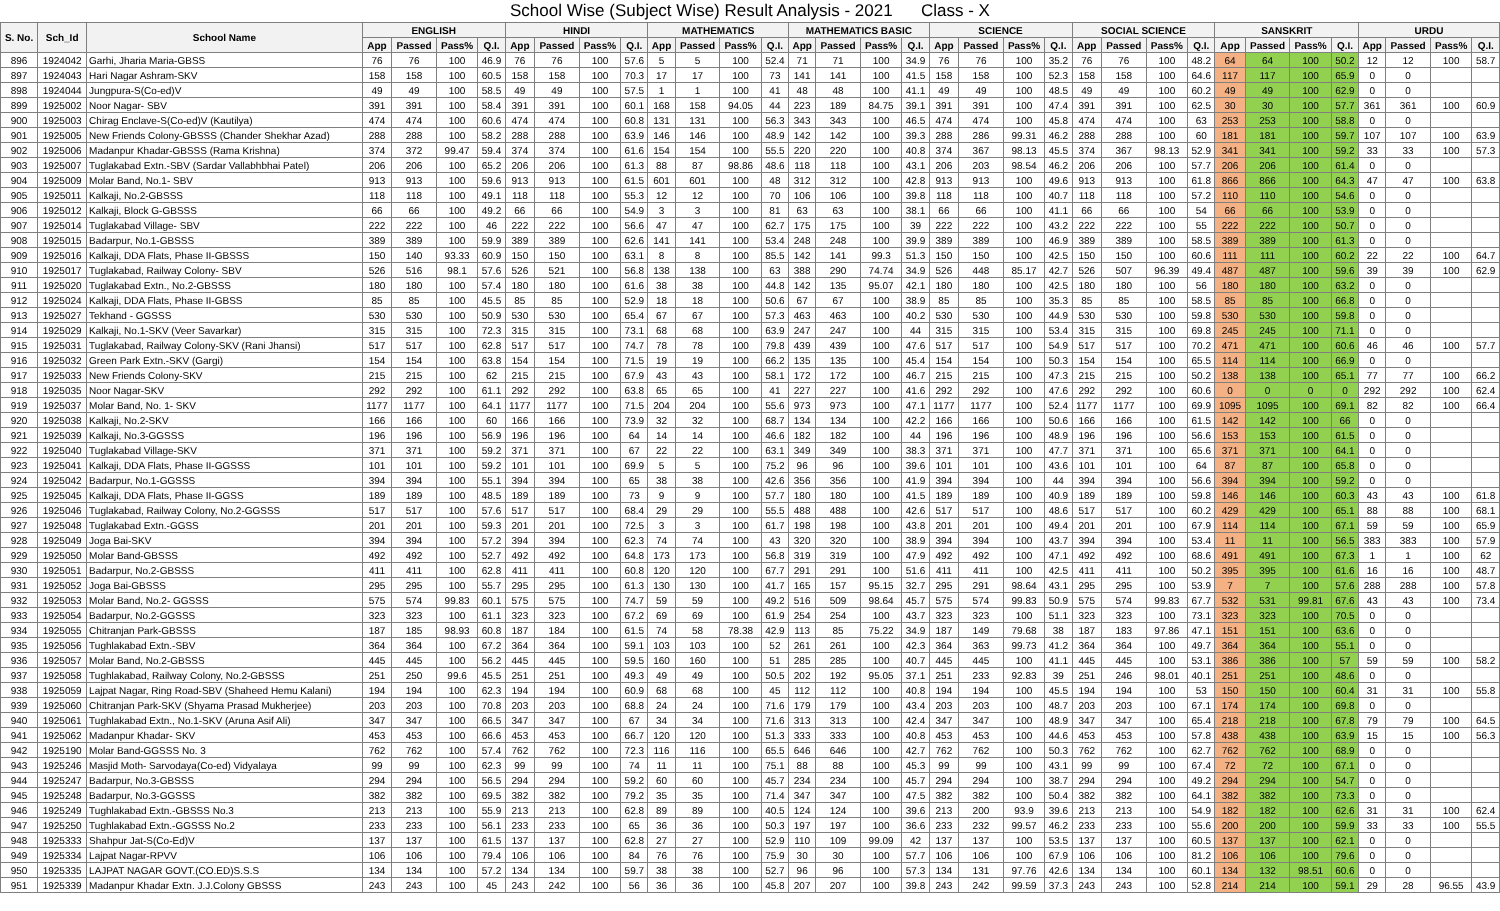School Wise (Subject Wise) Result Analysis - 2021 Class - X
| S. No. | Sch_Id | School Name | ENGLISH | | | | HINDI | | | | MATHEMATICS | | | | MATHEMATICS BASIC | | | | SCIENCE | | | | SOCIAL SCIENCE | | | | SANSKRIT | | | | URDU | | | |
| --- | --- | --- | --- | --- | --- | --- | --- | --- | --- | --- | --- | --- | --- | --- | --- | --- | --- | --- | --- | --- | --- | --- | --- | --- | --- | --- | --- | --- | --- | --- | --- | --- | --- | --- |
| | | | App | Passed | Pass% | Q.I. | App | Passed | Pass% | Q.I. | App | Passed | Pass% | Q.I. | App | Passed | Pass% | Q.I. | App | Passed | Pass% | Q.I. | App | Passed | Pass% | Q.I. | App | Passed | Pass% | Q.I. | App | Passed | Pass% | Q.I. |
| 896 | 1924042 | Garhi, Jharia Maria-GBSS | 76 | 76 | 100 | 46.9 | 76 | 76 | 100 | 57.6 | 5 | 5 | 100 | 52.4 | 71 | 71 | 100 | 34.9 | 76 | 76 | 100 | 35.2 | 76 | 76 | 100 | 48.2 | 64 | 64 | 100 | 50.2 | 12 | 12 | 100 | 58.7 |
| 897 | 1924043 | Hari Nagar Ashram-SKV | 158 | 158 | 100 | 60.5 | 158 | 158 | 100 | 70.3 | 17 | 17 | 100 | 73 | 141 | 141 | 100 | 41.5 | 158 | 158 | 100 | 52.3 | 158 | 158 | 100 | 64.6 | 117 | 117 | 100 | 65.9 | 0 | 0 | | |
| 898 | 1924044 | Jungpura-S(Co-ed)V | 49 | 49 | 100 | 58.5 | 49 | 49 | 100 | 57.5 | 1 | 1 | 100 | 41 | 48 | 48 | 100 | 41.1 | 49 | 49 | 100 | 48.5 | 49 | 49 | 100 | 60.2 | 49 | 49 | 100 | 62.9 | 0 | 0 | | |
| 899 | 1925002 | Noor Nagar- SBV | 391 | 391 | 100 | 58.4 | 391 | 391 | 100 | 60.1 | 168 | 158 | 94.05 | 44 | 223 | 189 | 84.75 | 39.1 | 391 | 391 | 100 | 47.4 | 391 | 391 | 100 | 62.5 | 30 | 30 | 100 | 57.7 | 361 | 361 | 100 | 60.9 |
| 900 | 1925003 | Chirag Enclave-S(Co-ed)V (Kautilya) | 474 | 474 | 100 | 60.6 | 474 | 474 | 100 | 60.8 | 131 | 131 | 100 | 56.3 | 343 | 343 | 100 | 46.5 | 474 | 474 | 100 | 45.8 | 474 | 474 | 100 | 63 | 253 | 253 | 100 | 58.8 | 0 | 0 | | |
| 901 | 1925005 | New Friends Colony-GBSSS (Chander Shekhar Azad) | 288 | 288 | 100 | 58.2 | 288 | 288 | 100 | 63.9 | 146 | 146 | 100 | 48.9 | 142 | 142 | 100 | 39.3 | 288 | 286 | 99.31 | 46.2 | 288 | 288 | 100 | 60 | 181 | 181 | 100 | 59.7 | 107 | 107 | 100 | 63.9 |
| 902 | 1925006 | Madanpur Khadar-GBSSS (Rama Krishna) | 374 | 372 | 99.47 | 59.4 | 374 | 374 | 100 | 61.6 | 154 | 154 | 100 | 55.5 | 220 | 220 | 100 | 40.8 | 374 | 367 | 98.13 | 45.5 | 374 | 367 | 98.13 | 52.9 | 341 | 341 | 100 | 59.2 | 33 | 33 | 100 | 57.3 |
| 903 | 1925007 | Tuglakabad Extn.-SBV (Sardar Vallabhbhai Patel) | 206 | 206 | 100 | 65.2 | 206 | 206 | 100 | 61.3 | 88 | 87 | 98.86 | 48.6 | 118 | 118 | 100 | 43.1 | 206 | 203 | 98.54 | 46.2 | 206 | 206 | 100 | 57.7 | 206 | 206 | 100 | 61.4 | 0 | 0 | | |
| 904 | 1925009 | Molar Band, No.1- SBV | 913 | 913 | 100 | 59.6 | 913 | 913 | 100 | 61.5 | 601 | 601 | 100 | 48 | 312 | 312 | 100 | 42.8 | 913 | 913 | 100 | 49.6 | 913 | 913 | 100 | 61.8 | 866 | 866 | 100 | 64.3 | 47 | 47 | 100 | 63.8 |
| 905 | 1925011 | Kalkaji, No.2-GBSSS | 118 | 118 | 100 | 49.1 | 118 | 118 | 100 | 55.3 | 12 | 12 | 100 | 70 | 106 | 106 | 100 | 39.8 | 118 | 118 | 100 | 40.7 | 118 | 118 | 100 | 57.2 | 110 | 110 | 100 | 54.6 | 0 | 0 | | |
| 906 | 1925012 | Kalkaji, Block G-GBSSS | 66 | 66 | 100 | 49.2 | 66 | 66 | 100 | 54.9 | 3 | 3 | 100 | 81 | 63 | 63 | 100 | 38.1 | 66 | 66 | 100 | 41.1 | 66 | 66 | 100 | 54 | 66 | 66 | 100 | 53.9 | 0 | 0 | | |
| 907 | 1925014 | Tuglakabad Village- SBV | 222 | 222 | 100 | 46 | 222 | 222 | 100 | 56.6 | 47 | 47 | 100 | 62.7 | 175 | 175 | 100 | 39 | 222 | 222 | 100 | 43.2 | 222 | 222 | 100 | 55 | 222 | 222 | 100 | 50.7 | 0 | 0 | | |
| 908 | 1925015 | Badarpur, No.1-GBSSS | 389 | 389 | 100 | 59.9 | 389 | 389 | 100 | 62.6 | 141 | 141 | 100 | 53.4 | 248 | 248 | 100 | 39.9 | 389 | 389 | 100 | 46.9 | 389 | 389 | 100 | 58.5 | 389 | 389 | 100 | 61.3 | 0 | 0 | | |
| 909 | 1925016 | Kalkaji, DDA Flats, Phase II-GBSSS | 150 | 140 | 93.33 | 60.9 | 150 | 150 | 100 | 63.1 | 8 | 8 | 100 | 85.5 | 142 | 141 | 99.3 | 51.3 | 150 | 150 | 100 | 42.5 | 150 | 150 | 100 | 60.6 | 111 | 111 | 100 | 60.2 | 22 | 22 | 100 | 64.7 |
| 910 | 1925017 | Tuglakabad, Railway Colony- SBV | 526 | 516 | 98.1 | 57.6 | 526 | 521 | 100 | 56.8 | 138 | 138 | 100 | 63 | 388 | 290 | 74.74 | 34.9 | 526 | 448 | 85.17 | 42.7 | 526 | 507 | 96.39 | 49.4 | 487 | 487 | 100 | 59.6 | 39 | 39 | 100 | 62.9 |
| 911 | 1925020 | Tuglakabad Extn., No.2-GBSSS | 180 | 180 | 100 | 57.4 | 180 | 180 | 100 | 61.6 | 38 | 38 | 100 | 44.8 | 142 | 135 | 95.07 | 42.1 | 180 | 180 | 100 | 42.5 | 180 | 180 | 100 | 56 | 180 | 180 | 100 | 63.2 | 0 | 0 | | |
| 912 | 1925024 | Kalkaji, DDA Flats, Phase II-GBSS | 85 | 85 | 100 | 45.5 | 85 | 85 | 100 | 52.9 | 18 | 18 | 100 | 50.6 | 67 | 67 | 100 | 38.9 | 85 | 85 | 100 | 35.3 | 85 | 85 | 100 | 58.5 | 85 | 85 | 100 | 66.8 | 0 | 0 | | |
| 913 | 1925027 | Tekhand - GGSSS | 530 | 530 | 100 | 50.9 | 530 | 530 | 100 | 65.4 | 67 | 67 | 100 | 57.3 | 463 | 463 | 100 | 40.2 | 530 | 530 | 100 | 44.9 | 530 | 530 | 100 | 59.8 | 530 | 530 | 100 | 59.8 | 0 | 0 | | |
| 914 | 1925029 | Kalkaji, No.1-SKV (Veer Savarkar) | 315 | 315 | 100 | 72.3 | 315 | 315 | 100 | 73.1 | 68 | 68 | 100 | 63.9 | 247 | 247 | 100 | 44 | 315 | 315 | 100 | 53.4 | 315 | 315 | 100 | 69.8 | 245 | 245 | 100 | 71.1 | 0 | 0 | | |
| 915 | 1925031 | Tuglakabad, Railway Colony-SKV (Rani Jhansi) | 517 | 517 | 100 | 62.8 | 517 | 517 | 100 | 74.7 | 78 | 78 | 100 | 79.8 | 439 | 439 | 100 | 47.6 | 517 | 517 | 100 | 54.9 | 517 | 517 | 100 | 70.2 | 471 | 471 | 100 | 60.6 | 46 | 46 | 100 | 57.7 |
| 916 | 1925032 | Green Park Extn.-SKV (Gargi) | 154 | 154 | 100 | 63.8 | 154 | 154 | 100 | 71.5 | 19 | 19 | 100 | 66.2 | 135 | 135 | 100 | 45.4 | 154 | 154 | 100 | 50.3 | 154 | 154 | 100 | 65.5 | 114 | 114 | 100 | 66.9 | 0 | 0 | | |
| 917 | 1925033 | New Friends Colony-SKV | 215 | 215 | 100 | 62 | 215 | 215 | 100 | 67.9 | 43 | 43 | 100 | 58.1 | 172 | 172 | 100 | 46.7 | 215 | 215 | 100 | 47.3 | 215 | 215 | 100 | 50.2 | 138 | 138 | 100 | 65.1 | 77 | 77 | 100 | 66.2 |
| 918 | 1925035 | Noor Nagar-SKV | 292 | 292 | 100 | 61.1 | 292 | 292 | 100 | 63.8 | 65 | 65 | 100 | 41 | 227 | 227 | 100 | 41.6 | 292 | 292 | 100 | 47.6 | 292 | 292 | 100 | 60.6 | 0 | 0 | 0 | 0 | 292 | 292 | 100 | 62.4 |
| 919 | 1925037 | Molar Band, No. 1- SKV | 1177 | 1177 | 100 | 64.1 | 1177 | 1177 | 100 | 71.5 | 204 | 204 | 100 | 55.6 | 973 | 973 | 100 | 47.1 | 1177 | 1177 | 100 | 52.4 | 1177 | 1177 | 100 | 69.9 | 1095 | 1095 | 100 | 69.1 | 82 | 82 | 100 | 66.4 |
| 920 | 1925038 | Kalkaji, No.2-SKV | 166 | 166 | 100 | 60 | 166 | 166 | 100 | 73.9 | 32 | 32 | 100 | 68.7 | 134 | 134 | 100 | 42.2 | 166 | 166 | 100 | 50.6 | 166 | 166 | 100 | 61.5 | 142 | 142 | 100 | 66 | 0 | 0 | | |
| 921 | 1925039 | Kalkaji, No.3-GGSSS | 196 | 196 | 100 | 56.9 | 196 | 196 | 100 | 64 | 14 | 14 | 100 | 46.6 | 182 | 182 | 100 | 44 | 196 | 196 | 100 | 48.9 | 196 | 196 | 100 | 56.6 | 153 | 153 | 100 | 61.5 | 0 | 0 | | |
| 922 | 1925040 | Tuglakabad Village-SKV | 371 | 371 | 100 | 59.2 | 371 | 371 | 100 | 67 | 22 | 22 | 100 | 63.1 | 349 | 349 | 100 | 38.3 | 371 | 371 | 100 | 47.7 | 371 | 371 | 100 | 65.6 | 371 | 371 | 100 | 64.1 | 0 | 0 | | |
| 923 | 1925041 | Kalkaji, DDA Flats, Phase II-GGSSS | 101 | 101 | 100 | 59.2 | 101 | 101 | 100 | 69.9 | 5 | 5 | 100 | 75.2 | 96 | 96 | 100 | 39.6 | 101 | 101 | 100 | 43.6 | 101 | 101 | 100 | 64 | 87 | 87 | 100 | 65.8 | 0 | 0 | | |
| 924 | 1925042 | Badarpur, No.1-GGSSS | 394 | 394 | 100 | 55.1 | 394 | 394 | 100 | 65 | 38 | 38 | 100 | 42.6 | 356 | 356 | 100 | 41.9 | 394 | 394 | 100 | 44 | 394 | 394 | 100 | 56.6 | 394 | 394 | 100 | 59.2 | 0 | 0 | | |
| 925 | 1925045 | Kalkaji, DDA Flats, Phase II-GGSS | 189 | 189 | 100 | 48.5 | 189 | 189 | 100 | 73 | 9 | 9 | 100 | 57.7 | 180 | 180 | 100 | 41.5 | 189 | 189 | 100 | 40.9 | 189 | 189 | 100 | 59.8 | 146 | 146 | 100 | 60.3 | 43 | 43 | 100 | 61.8 |
| 926 | 1925046 | Tuglakabad, Railway Colony, No.2-GGSSS | 517 | 517 | 100 | 57.6 | 517 | 517 | 100 | 68.4 | 29 | 29 | 100 | 55.5 | 488 | 488 | 100 | 42.6 | 517 | 517 | 100 | 48.6 | 517 | 517 | 100 | 60.2 | 429 | 429 | 100 | 65.1 | 88 | 88 | 100 | 68.1 |
| 927 | 1925048 | Tuglakabad Extn.-GGSS | 201 | 201 | 100 | 59.3 | 201 | 201 | 100 | 72.5 | 3 | 3 | 100 | 61.7 | 198 | 198 | 100 | 43.8 | 201 | 201 | 100 | 49.4 | 201 | 201 | 100 | 67.9 | 114 | 114 | 100 | 67.1 | 59 | 59 | 100 | 65.9 |
| 928 | 1925049 | Joga Bai-SKV | 394 | 394 | 100 | 57.2 | 394 | 394 | 100 | 62.3 | 74 | 74 | 100 | 43 | 320 | 320 | 100 | 38.9 | 394 | 394 | 100 | 43.7 | 394 | 394 | 100 | 53.4 | 11 | 11 | 100 | 56.5 | 383 | 383 | 100 | 57.9 |
| 929 | 1925050 | Molar Band-GBSSS | 492 | 492 | 100 | 52.7 | 492 | 492 | 100 | 64.8 | 173 | 173 | 100 | 56.8 | 319 | 319 | 100 | 47.9 | 492 | 492 | 100 | 47.1 | 492 | 492 | 100 | 68.6 | 491 | 491 | 100 | 67.3 | 1 | 1 | 100 | 62 |
| 930 | 1925051 | Badarpur, No.2-GBSSS | 411 | 411 | 100 | 62.8 | 411 | 411 | 100 | 60.8 | 120 | 120 | 100 | 67.7 | 291 | 291 | 100 | 51.6 | 411 | 411 | 100 | 42.5 | 411 | 411 | 100 | 50.2 | 395 | 395 | 100 | 61.6 | 16 | 16 | 100 | 48.7 |
| 931 | 1925052 | Joga Bai-GBSSS | 295 | 295 | 100 | 55.7 | 295 | 295 | 100 | 61.3 | 130 | 130 | 100 | 41.7 | 165 | 157 | 95.15 | 32.7 | 295 | 291 | 98.64 | 43.1 | 295 | 295 | 100 | 53.9 | 7 | 7 | 100 | 57.6 | 288 | 288 | 100 | 57.8 |
| 932 | 1925053 | Molar Band, No.2- GGSSS | 575 | 574 | 99.83 | 60.1 | 575 | 575 | 100 | 74.7 | 59 | 59 | 100 | 49.2 | 516 | 509 | 98.64 | 45.7 | 575 | 574 | 99.83 | 50.9 | 575 | 574 | 99.83 | 67.7 | 532 | 531 | 99.81 | 67.6 | 43 | 43 | 100 | 73.4 |
| 933 | 1925054 | Badarpur, No.2-GGSSS | 323 | 323 | 100 | 61.1 | 323 | 323 | 100 | 67.2 | 69 | 69 | 100 | 61.9 | 254 | 254 | 100 | 43.7 | 323 | 323 | 100 | 51.1 | 323 | 323 | 100 | 73.1 | 323 | 323 | 100 | 70.5 | 0 | 0 | | |
| 934 | 1925055 | Chitranjan Park-GBSSS | 187 | 185 | 98.93 | 60.8 | 187 | 184 | 100 | 61.5 | 74 | 58 | 78.38 | 42.9 | 113 | 85 | 75.22 | 34.9 | 187 | 149 | 79.68 | 38 | 187 | 183 | 97.86 | 47.1 | 151 | 151 | 100 | 63.6 | 0 | 0 | | |
| 935 | 1925056 | Tughlakabad Extn.-SBV | 364 | 364 | 100 | 67.2 | 364 | 364 | 100 | 59.1 | 103 | 103 | 100 | 52 | 261 | 261 | 100 | 42.3 | 364 | 363 | 99.73 | 41.2 | 364 | 364 | 100 | 49.7 | 364 | 364 | 100 | 55.1 | 0 | 0 | | |
| 936 | 1925057 | Molar Band, No.2-GBSSS | 445 | 445 | 100 | 56.2 | 445 | 445 | 100 | 59.5 | 160 | 160 | 100 | 51 | 285 | 285 | 100 | 40.7 | 445 | 445 | 100 | 41.1 | 445 | 445 | 100 | 53.1 | 386 | 386 | 100 | 57 | 59 | 59 | 100 | 58.2 |
| 937 | 1925058 | Tughlakabad, Railway Colony, No.2-GBSSS | 251 | 250 | 99.6 | 45.5 | 251 | 251 | 100 | 49.3 | 49 | 49 | 100 | 50.5 | 202 | 192 | 95.05 | 37.1 | 251 | 233 | 92.83 | 39 | 251 | 246 | 98.01 | 40.1 | 251 | 251 | 100 | 48.6 | 0 | 0 | | |
| 938 | 1925059 | Lajpat Nagar, Ring Road-SBV (Shaheed Hemu Kalani) | 194 | 194 | 100 | 62.3 | 194 | 194 | 100 | 60.9 | 68 | 68 | 100 | 45 | 112 | 112 | 100 | 40.8 | 194 | 194 | 100 | 45.5 | 194 | 194 | 100 | 53 | 150 | 150 | 100 | 60.4 | 31 | 31 | 100 | 55.8 |
| 939 | 1925060 | Chitranjan Park-SKV (Shyama Prasad Mukherjee) | 203 | 203 | 100 | 70.8 | 203 | 203 | 100 | 68.8 | 24 | 24 | 100 | 71.6 | 179 | 179 | 100 | 43.4 | 203 | 203 | 100 | 48.7 | 203 | 203 | 100 | 67.1 | 174 | 174 | 100 | 69.8 | 0 | 0 | | |
| 940 | 1925061 | Tughlakabad Extn., No.1-SKV (Aruna Asif Ali) | 347 | 347 | 100 | 66.5 | 347 | 347 | 100 | 67 | 34 | 34 | 100 | 71.6 | 313 | 313 | 100 | 42.4 | 347 | 347 | 100 | 48.9 | 347 | 347 | 100 | 65.4 | 218 | 218 | 100 | 67.8 | 79 | 79 | 100 | 64.5 |
| 941 | 1925062 | Madanpur Khadar- SKV | 453 | 453 | 100 | 66.6 | 453 | 453 | 100 | 66.7 | 120 | 120 | 100 | 51.3 | 333 | 333 | 100 | 40.8 | 453 | 453 | 100 | 44.6 | 453 | 453 | 100 | 57.8 | 438 | 438 | 100 | 63.9 | 15 | 15 | 100 | 56.3 |
| 942 | 1925190 | Molar Band-GGSSS No. 3 | 762 | 762 | 100 | 57.4 | 762 | 762 | 100 | 72.3 | 116 | 116 | 100 | 65.5 | 646 | 646 | 100 | 42.7 | 762 | 762 | 100 | 50.3 | 762 | 762 | 100 | 62.7 | 762 | 762 | 100 | 68.9 | 0 | 0 | | |
| 943 | 1925246 | Masjid Moth- Sarvodaya(Co-ed) Vidyalaya | 99 | 99 | 100 | 62.3 | 99 | 99 | 100 | 74 | 11 | 11 | 100 | 75.1 | 88 | 88 | 100 | 45.3 | 99 | 99 | 100 | 43.1 | 99 | 99 | 100 | 67.4 | 72 | 72 | 100 | 67.1 | 0 | 0 | | |
| 944 | 1925247 | Badarpur, No.3-GBSSS | 294 | 294 | 100 | 56.5 | 294 | 294 | 100 | 59.2 | 60 | 60 | 100 | 45.7 | 234 | 234 | 100 | 45.7 | 294 | 294 | 100 | 38.7 | 294 | 294 | 100 | 49.2 | 294 | 294 | 100 | 54.7 | 0 | 0 | | |
| 945 | 1925248 | Badarpur, No.3-GGSSS | 382 | 382 | 100 | 69.5 | 382 | 382 | 100 | 79.2 | 35 | 35 | 100 | 71.4 | 347 | 347 | 100 | 47.5 | 382 | 382 | 100 | 50.4 | 382 | 382 | 100 | 64.1 | 382 | 382 | 100 | 73.3 | 0 | 0 | | |
| 946 | 1925249 | Tughlakabad Extn.-GBSSS No.3 | 213 | 213 | 100 | 55.9 | 213 | 213 | 100 | 62.8 | 89 | 89 | 100 | 40.5 | 124 | 124 | 100 | 39.6 | 213 | 200 | 93.9 | 39.6 | 213 | 213 | 100 | 54.9 | 182 | 182 | 100 | 62.6 | 31 | 31 | 100 | 62.4 |
| 947 | 1925250 | Tughlakabad Extn.-GGSSS No.2 | 233 | 233 | 100 | 56.1 | 233 | 233 | 100 | 65 | 36 | 36 | 100 | 50.3 | 197 | 197 | 100 | 36.6 | 233 | 232 | 99.57 | 46.2 | 233 | 233 | 100 | 55.6 | 200 | 200 | 100 | 59.9 | 33 | 33 | 100 | 55.5 |
| 948 | 1925333 | Shahpur Jat-S(Co-Ed)V | 137 | 137 | 100 | 61.5 | 137 | 137 | 100 | 62.8 | 27 | 27 | 100 | 52.9 | 110 | 109 | 99.09 | 42 | 137 | 137 | 100 | 53.5 | 137 | 137 | 100 | 60.5 | 137 | 137 | 100 | 62.1 | 0 | 0 | | |
| 949 | 1925334 | Lajpat Nagar-RPVV | 106 | 106 | 100 | 79.4 | 106 | 106 | 100 | 84 | 76 | 76 | 100 | 75.9 | 30 | 30 | 100 | 57.7 | 106 | 106 | 100 | 67.9 | 106 | 106 | 100 | 81.2 | 106 | 106 | 100 | 79.6 | 0 | 0 | | |
| 950 | 1925335 | LAJPAT NAGAR GOVT.(CO.ED)S.S.S | 134 | 134 | 100 | 57.2 | 134 | 134 | 100 | 59.7 | 38 | 38 | 100 | 52.7 | 96 | 96 | 100 | 57.3 | 134 | 131 | 97.76 | 42.6 | 134 | 134 | 100 | 60.1 | 134 | 132 | 98.51 | 60.6 | 0 | 0 | | |
| 951 | 1925339 | Madanpur Khadar Extn. J.J.Colony GBSSS | 243 | 243 | 100 | 45 | 243 | 242 | 100 | 56 | 36 | 36 | 100 | 45.8 | 207 | 207 | 100 | 39.8 | 243 | 242 | 99.59 | 37.3 | 243 | 243 | 100 | 52.8 | 214 | 214 | 100 | 59.1 | 29 | 28 | 96.55 | 43.9 |